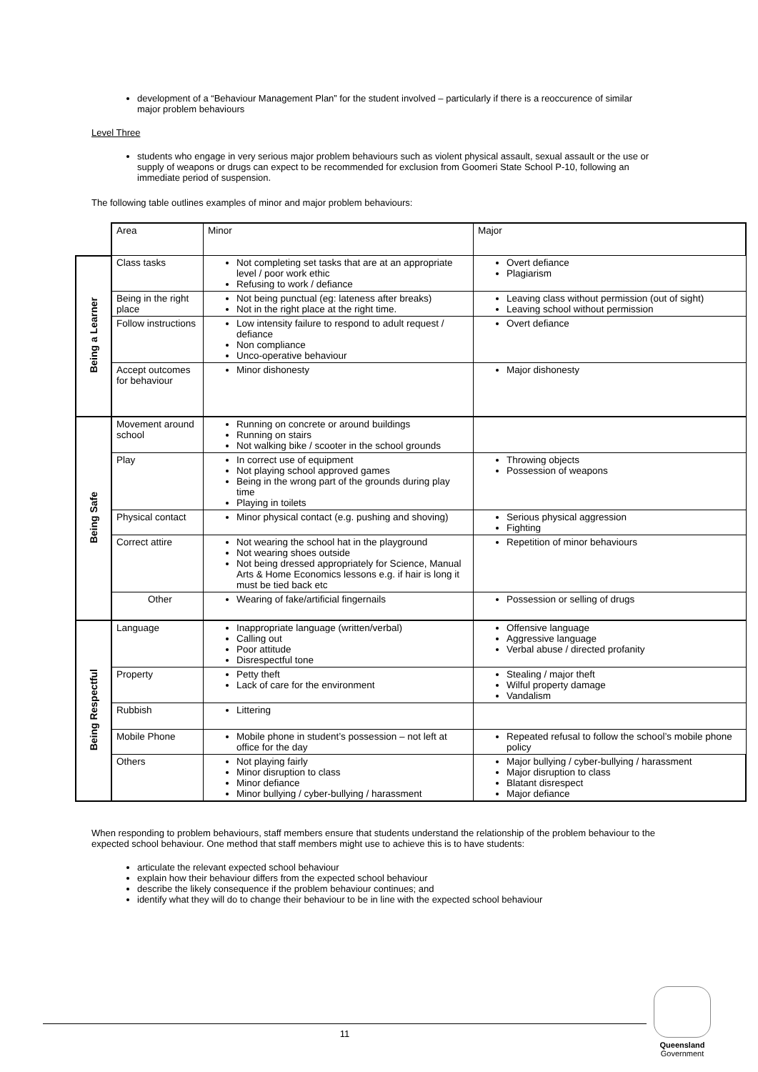development of a “Behaviour Management Plan” for the student involved – particularly if there is a reoccurence of similar major problem behaviours
Level Three
students who engage in very serious major problem behaviours such as violent physical assault, sexual assault or the use or supply of weapons or drugs can expect to be recommended for exclusion from Goomeri State School P-10, following an immediate period of suspension.
The following table outlines examples of minor and major problem behaviours:
| | Area | Minor | Major |
| Being a Learner | Class tasks | Not completing set tasks that are at an appropriate level / poor work ethic Refusing to work / defiance | Overt defiance Plagiarism |
| | Being in the right place | Not being punctual (eg: lateness after breaks) Not in the right place at the right time. | Leaving class without permission (out of sight) Leaving school without permission |
| | Follow instructions | Low intensity failure to respond to adult request / defiance Non compliance Unco-operative behaviour | Overt defiance |
| | Accept outcomes for behaviour | Minor dishonesty | Major dishonesty |
| Being Safe | Movement around school | Running on concrete or around buildings Running on stairs Not walking bike / scooter in the school grounds | |
| | Play | In correct use of equipment Not playing school approved games Being in the wrong part of the grounds during play time Playing in toilets | Throwing objects Possession of weapons |
| | Physical contact | Minor physical contact (e.g. pushing and shoving) | Serious physical aggression Fighting |
| | Correct attire | Not wearing the school hat in the playground Not wearing shoes outside Not being dressed appropriately for Science, Manual Arts & Home Economics lessons e.g. if hair is long it must be tied back etc | Repetition of minor behaviours |
| | Other | Wearing of fake/artificial fingernails | Possession or selling of drugs |
| Being Respectful | Language | Inappropriate language (written/verbal) Calling out Poor attitude Disrespectful tone | Offensive language Aggressive language Verbal abuse / directed profanity |
| | Property | Petty theft Lack of care for the environment | Stealing / major theft Wilful property damage Vandalism |
| | Rubbish | Littering | |
| | Mobile Phone | Mobile phone in student’s possession – not left at office for the day | Repeated refusal to follow the school’s mobile phone policy |
| | Others | Not playing fairly Minor disruption to class Minor defiance Minor bullying / cyber-bullying / harassment | Major bullying / cyber-bullying / harassment Major disruption to class Blatant disrespect Major defiance |
When responding to problem behaviours, staff members ensure that students understand the relationship of the problem behaviour to the expected school behaviour. One method that staff members might use to achieve this is to have students:
articulate the relevant expected school behaviour
explain how their behaviour differs from the expected school behaviour
describe the likely consequence if the problem behaviour continues; and
identify what they will do to change their behaviour to be in line with the expected school behaviour
11
Queensland
Government